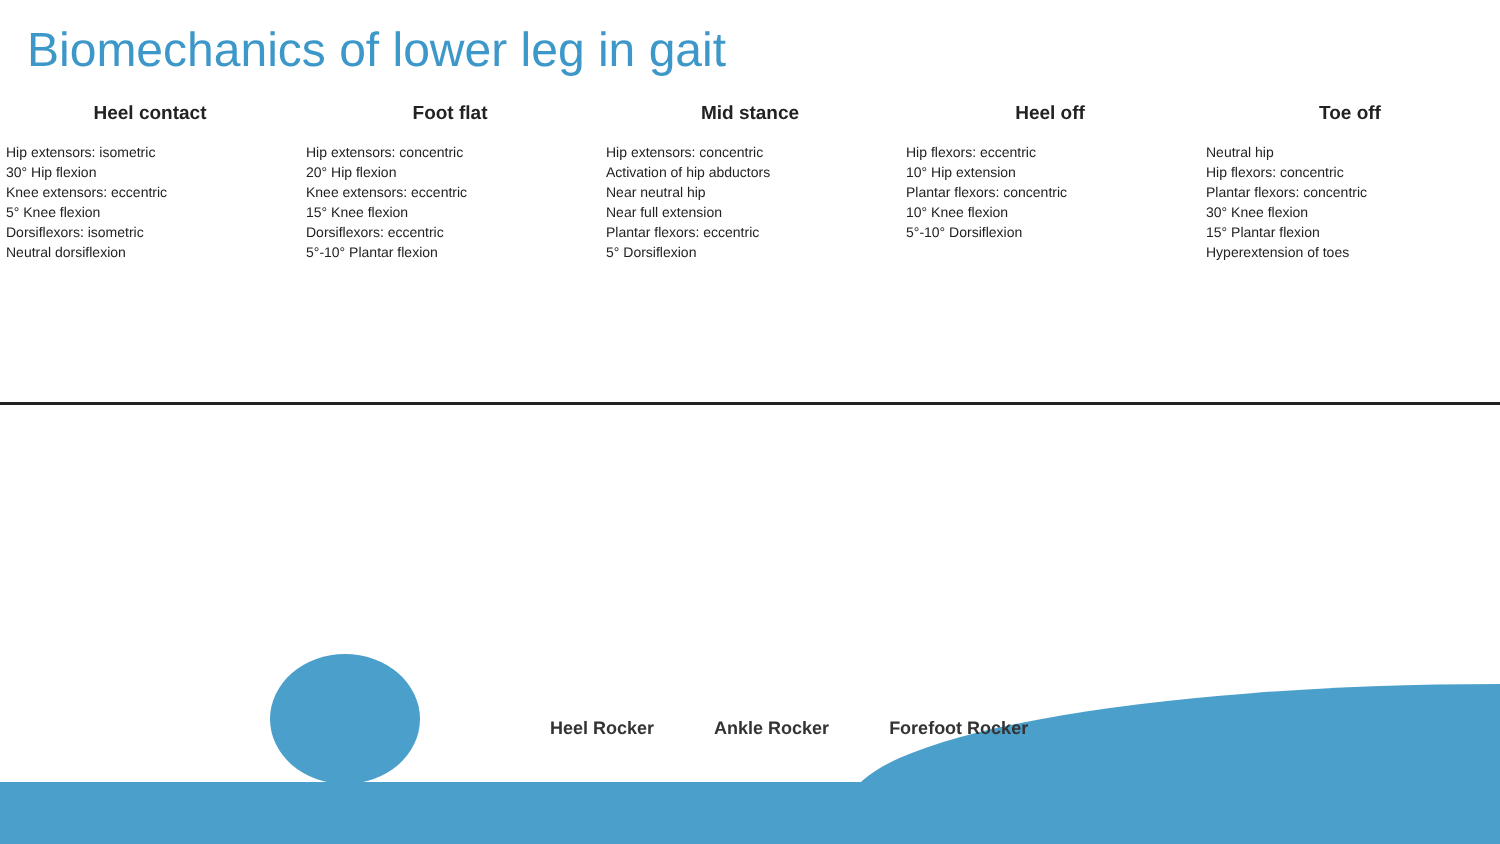Biomechanics of lower leg in gait
Heel contact
Hip extensors: isometric
30° Hip flexion
Knee extensors: eccentric
5° Knee flexion
Dorsiflexors: isometric
Neutral dorsiflexion
Foot flat
Hip extensors: concentric
20° Hip flexion
Knee extensors: eccentric
15° Knee flexion
Dorsiflexors: eccentric
5°-10° Plantar flexion
Mid stance
Hip extensors: concentric
Activation of hip abductors
Near neutral hip
Near full extension
Plantar flexors: eccentric
5° Dorsiflexion
Heel off
Hip flexors: eccentric
10° Hip extension
Plantar flexors: concentric
10° Knee flexion
5°-10° Dorsiflexion
Toe off
Neutral hip
Hip flexors: concentric
Plantar flexors: concentric
30° Knee flexion
15° Plantar flexion
Hyperextension of toes
Heel Rocker Ankle Rocker Forefoot Rocker